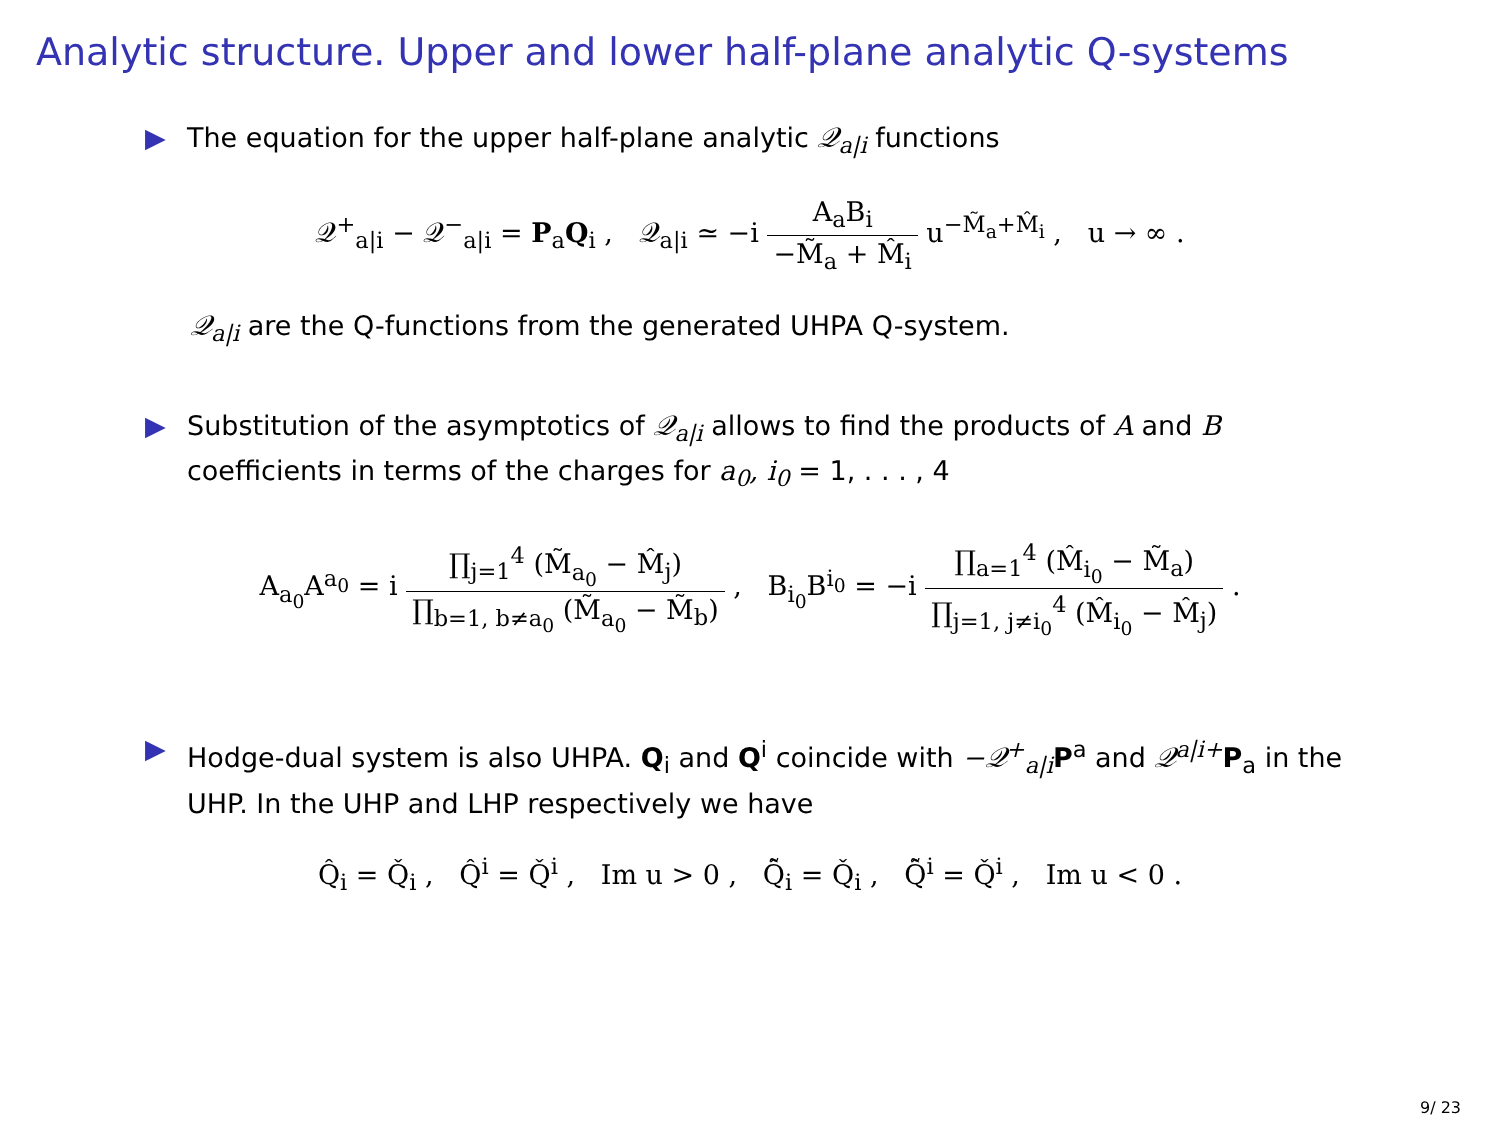Analytic structure. Upper and lower half-plane analytic Q-systems
▶ The equation for the upper half-plane analytic 𝒬<sub>a|i</sub> functions
𝒬<sup>+</sup><sub>a|i</sub> − 𝒬<sup>−</sup><sub>a|i</sub> = P<sub>a</sub>Q<sub>i</sub> , 𝒬<sub>a|i</sub> ≃ −i A<sub>a</sub>B<sub>i</sub> −M̃<sub>a</sub> + M̂<sub>i</sub> u<sup>−M̃<sub>a</sub>+M̂<sub>i</sub></sup> , u → ∞ .
𝒬<sub>a|i</sub> are the Q-functions from the generated UHPA Q-system.
▶ Substitution of the asymptotics of 𝒬<sub>a|i</sub> allows to find the products of A and B coefficients in terms of the charges for a<sub>0</sub>, i<sub>0</sub> = 1, . . . , 4
A<sub>a<sub>0</sub></sub>A<sup>a<sub>0</sub></sup> = i ∏<sub>j=1</sub><sup>4</sup> (M̃<sub>a<sub>0</sub></sub> − M̂<sub>j</sub>) ∏<sub>b=1, b≠a<sub>0</sub></sub> (M̃<sub>a<sub>0</sub></sub> − M̃<sub>b</sub>) , B<sub>i<sub>0</sub></sub>B<sup>i<sub>0</sub></sup> = −i ∏<sub>a=1</sub><sup>4</sup> (M̂<sub>i<sub>0</sub></sub> − M̃<sub>a</sub>) ∏<sub>j=1, j≠i<sub>0</sub></sub><sup>4</sup> (M̂<sub>i<sub>0</sub></sub> − M̂<sub>j</sub>) .
▶ Hodge-dual system is also UHPA. Q<sub>i</sub> and Q<sup>i</sup> coincide with −𝒬<sup>+</sup><sub>a|i</sub> P<sup>a</sup> and 𝒬<sup>a|i+</sup>P<sub>a</sub> in the UHP. In the UHP and LHP respectively we have
Q̂<sub>i</sub> = Q̌<sub>i</sub> , Q̂<sup>i</sup> = Q̌<sup>i</sup> , Im u > 0 , Q̂̃<sub>i</sub> = Q̌<sub>i</sub> , Q̂̃<sup>i</sup> = Q̌<sup>i</sup> , Im u < 0 .
9/ 23